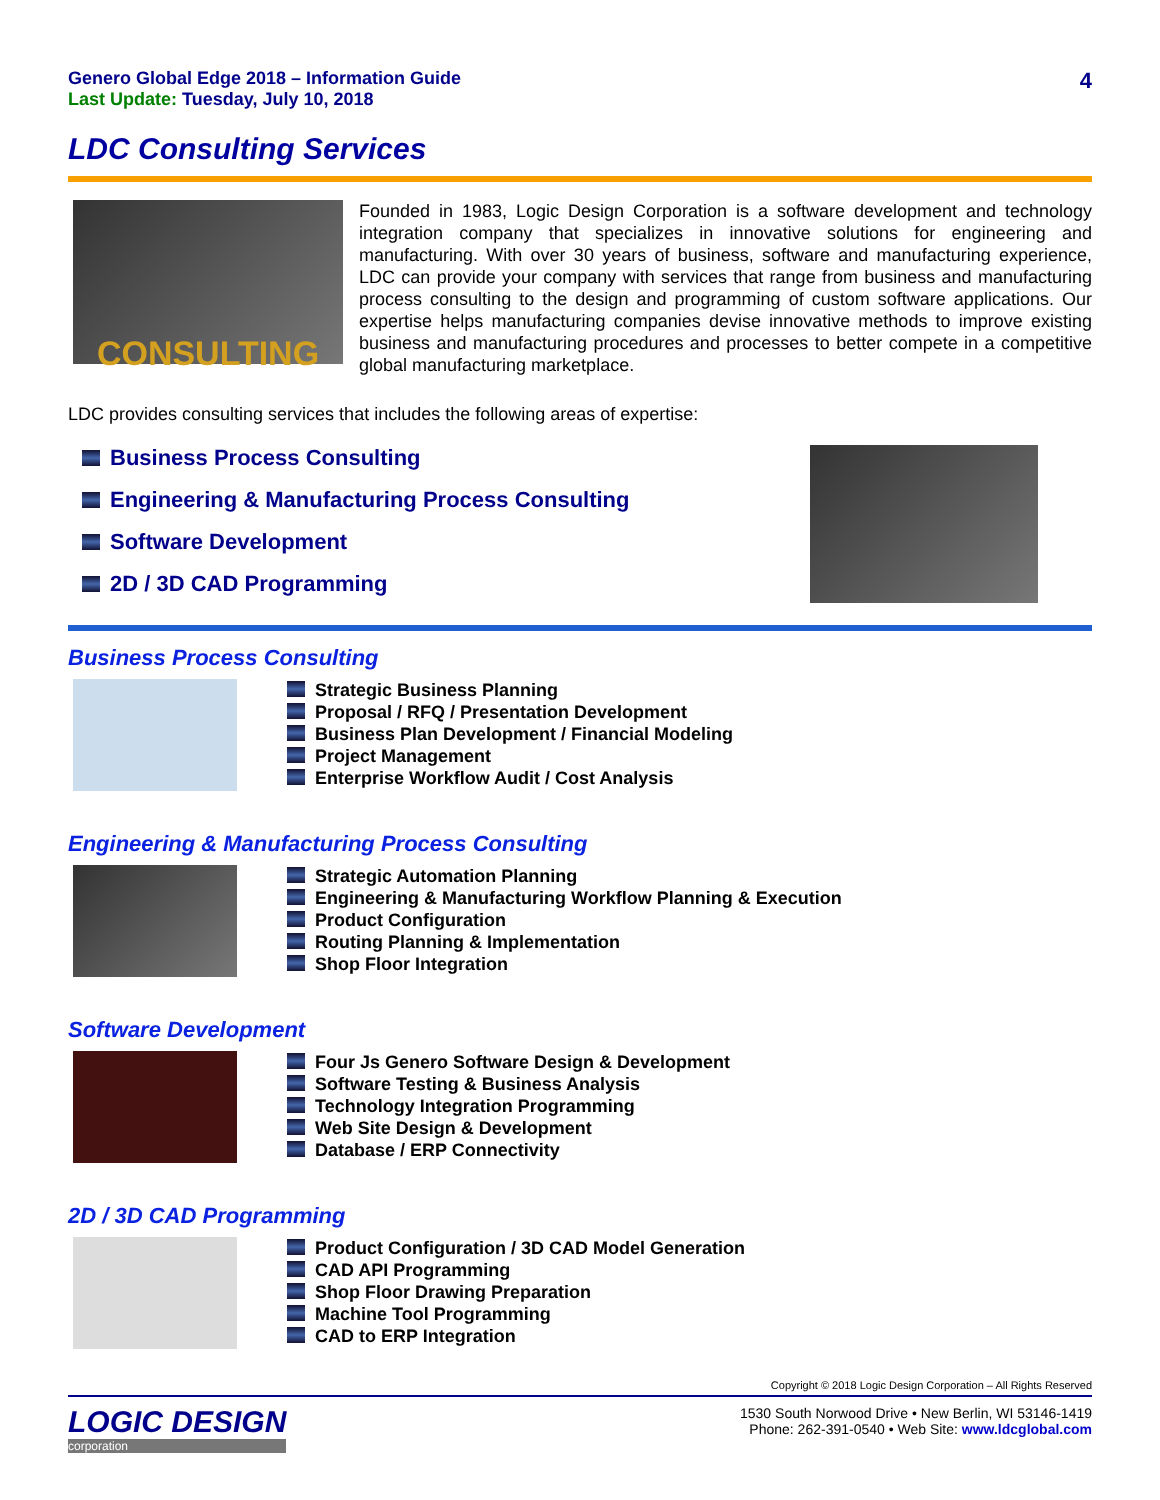Genero Global Edge 2018 – Information Guide
Last Update: Tuesday, July 10, 2018
4
LDC Consulting Services
CONSULTING
Founded in 1983, Logic Design Corporation is a software development and technology integration company that specializes in innovative solutions for engineering and manufacturing. With over 30 years of business, software and manufacturing experience, LDC can provide your company with services that range from business and manufacturing process consulting to the design and programming of custom software applications. Our expertise helps manufacturing companies devise innovative methods to improve existing business and manufacturing procedures and processes to better compete in a competitive global manufacturing marketplace.
LDC provides consulting services that includes the following areas of expertise:
Business Process Consulting
Engineering & Manufacturing Process Consulting
Software Development
2D / 3D CAD Programming
Business Process Consulting
Strategic Business Planning
Proposal / RFQ / Presentation Development
Business Plan Development / Financial Modeling
Project Management
Enterprise Workflow Audit / Cost Analysis
Engineering & Manufacturing Process Consulting
Strategic Automation Planning
Engineering & Manufacturing Workflow Planning & Execution
Product Configuration
Routing Planning & Implementation
Shop Floor Integration
Software Development
Four Js Genero Software Design & Development
Software Testing & Business Analysis
Technology Integration Programming
Web Site Design & Development
Database / ERP Connectivity
2D / 3D CAD Programming
Product Configuration / 3D CAD Model Generation
CAD API Programming
Shop Floor Drawing Preparation
Machine Tool Programming
CAD to ERP Integration
Copyright © 2018 Logic Design Corporation – All Rights Reserved
LOGIC DESIGN
corporation
1530 South Norwood Drive • New Berlin, WI 53146-1419
Phone: 262-391-0540 • Web Site: www.ldcglobal.com